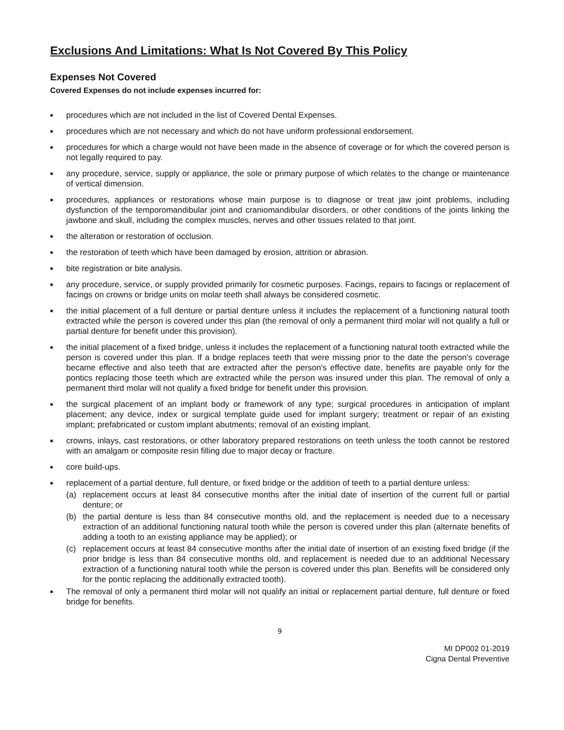Exclusions And Limitations: What Is Not Covered By This Policy
Expenses Not Covered
Covered Expenses do not include expenses incurred for:
■ procedures which are not included in the list of Covered Dental Expenses.
■ procedures which are not necessary and which do not have uniform professional endorsement.
■ procedures for which a charge would not have been made in the absence of coverage or for which the covered person is not legally required to pay.
■ any procedure, service, supply or appliance, the sole or primary purpose of which relates to the change or maintenance of vertical dimension.
■ procedures, appliances or restorations whose main purpose is to diagnose or treat jaw joint problems, including dysfunction of the temporomandibular joint and craniomandibular disorders, or other conditions of the joints linking the jawbone and skull, including the complex muscles, nerves and other tissues related to that joint.
■ the alteration or restoration of occlusion.
■ the restoration of teeth which have been damaged by erosion, attrition or abrasion.
■ bite registration or bite analysis.
■ any procedure, service, or supply provided primarily for cosmetic purposes. Facings, repairs to facings or replacement of facings on crowns or bridge units on molar teeth shall always be considered cosmetic.
■ the initial placement of a full denture or partial denture unless it includes the replacement of a functioning natural tooth extracted while the person is covered under this plan (the removal of only a permanent third molar will not qualify a full or partial denture for benefit under this provision).
■ the initial placement of a fixed bridge, unless it includes the replacement of a functioning natural tooth extracted while the person is covered under this plan. If a bridge replaces teeth that were missing prior to the date the person's coverage became effective and also teeth that are extracted after the person's effective date, benefits are payable only for the pontics replacing those teeth which are extracted while the person was insured under this plan. The removal of only a permanent third molar will not qualify a fixed bridge for benefit under this provision.
■ the surgical placement of an implant body or framework of any type; surgical procedures in anticipation of implant placement; any device, index or surgical template guide used for implant surgery; treatment or repair of an existing implant; prefabricated or custom implant abutments; removal of an existing implant.
■ crowns, inlays, cast restorations, or other laboratory prepared restorations on teeth unless the tooth cannot be restored with an amalgam or composite resin filling due to major decay or fracture.
■ core build-ups.
■ replacement of a partial denture, full denture, or fixed bridge or the addition of teeth to a partial denture unless:
(a) replacement occurs at least 84 consecutive months after the initial date of insertion of the current full or partial denture; or
(b) the partial denture is less than 84 consecutive months old, and the replacement is needed due to a necessary extraction of an additional functioning natural tooth while the person is covered under this plan (alternate benefits of adding a tooth to an existing appliance may be applied); or
(c) replacement occurs at least 84 consecutive months after the initial date of insertion of an existing fixed bridge (if the prior bridge is less than 84 consecutive months old, and replacement is needed due to an additional Necessary extraction of a functioning natural tooth while the person is covered under this plan. Benefits will be considered only for the pontic replacing the additionally extracted tooth).
■ The removal of only a permanent third molar will not qualify an initial or replacement partial denture, full denture or fixed bridge for benefits.
9
MI DP002 01-2019
Cigna Dental Preventive